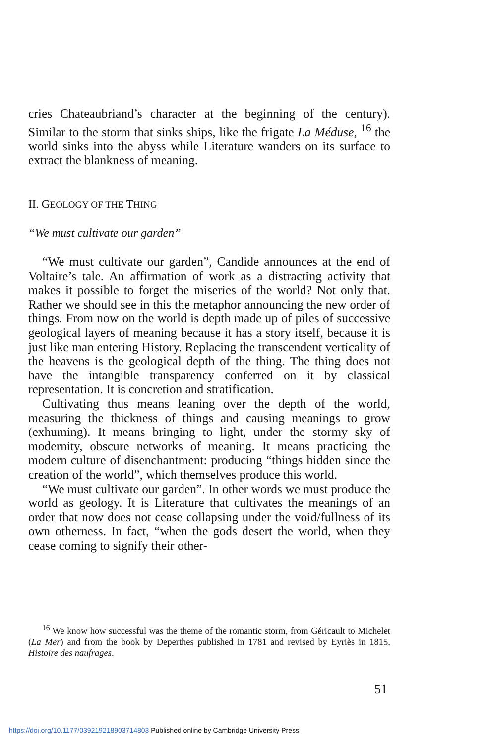cries Chateaubriand’s character at the beginning of the century). Similar to the storm that sinks ships, like the frigate La Méduse, <sup>16</sup> the world sinks into the abyss while Literature wanders on its surface to extract the blankness of meaning.
II. GEOLOGY OF THE THING
“We must cultivate our garden”
“We must cultivate our garden”, Candide announces at the end of Voltaire’s tale. An affirmation of work as a distracting activity that makes it possible to forget the miseries of the world? Not only that. Rather we should see in this the metaphor announcing the new order of things. From now on the world is depth made up of piles of successive geological layers of meaning because it has a story itself, because it is just like man entering History. Replacing the transcendent verticality of the heavens is the geological depth of the thing. The thing does not have the intangible transparency conferred on it by classical representation. It is concretion and stratification.
Cultivating thus means leaning over the depth of the world, measuring the thickness of things and causing meanings to grow (exhuming). It means bringing to light, under the stormy sky of modernity, obscure networks of meaning. It means practicing the modern culture of disenchantment: producing “things hidden since the creation of the world”, which themselves produce this world.
“We must cultivate our garden”. In other words we must produce the world as geology. It is Literature that cultivates the meanings of an order that now does not cease collapsing under the void/fullness of its own otherness. In fact, “when the gods desert the world, when they cease coming to signify their other-
<sup>16</sup> We know how successful was the theme of the romantic storm, from Géricault to Michelet (La Mer) and from the book by Deperthes published in 1781 and revised by Eyriès in 1815, Histoire des naufrages.
51
https://doi.org/10.1177/039219218903714803 Published online by Cambridge University Press